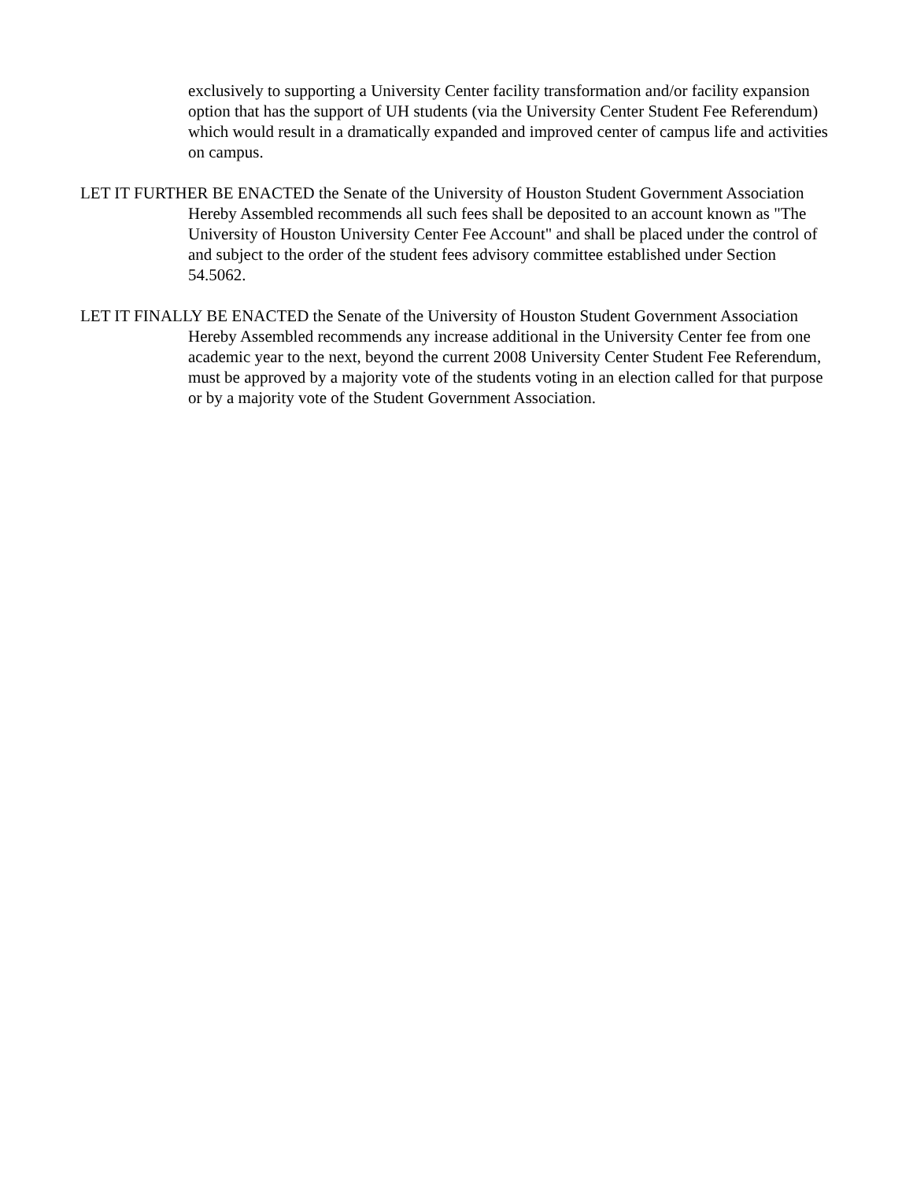exclusively to supporting a University Center facility transformation and/or facility expansion option that has the support of UH students (via the University Center Student Fee Referendum) which would result in a dramatically expanded and improved center of campus life and activities on campus.
LET IT FURTHER BE ENACTED the Senate of the University of Houston Student Government Association Hereby Assembled recommends all such fees shall be deposited to an account known as "The University of Houston University Center Fee Account" and shall be placed under the control of and subject to the order of the student fees advisory committee established under Section 54.5062.
LET IT FINALLY BE ENACTED the Senate of the University of Houston Student Government Association Hereby Assembled recommends any increase additional in the University Center fee from one academic year to the next, beyond the current 2008 University Center Student Fee Referendum, must be approved by a majority vote of the students voting in an election called for that purpose or by a majority vote of the Student Government Association.